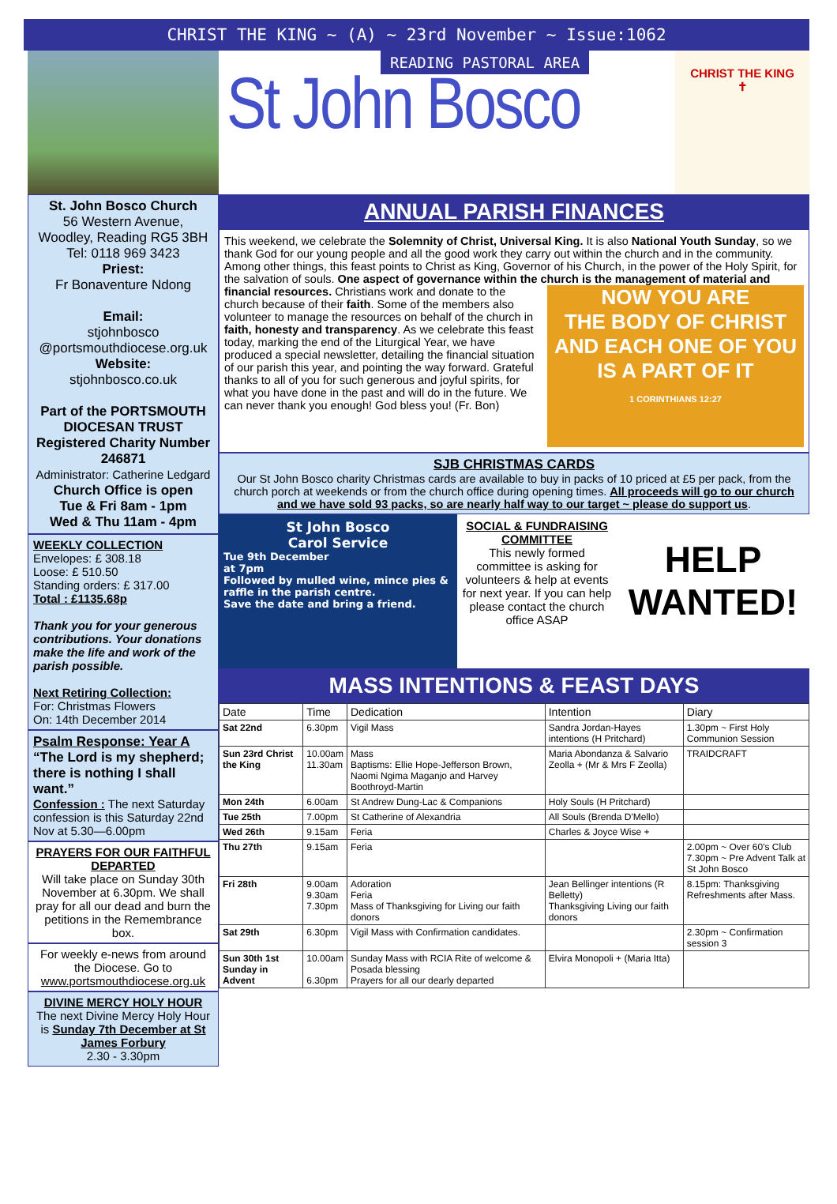CHRIST THE KING ~ (A) ~ 23rd November ~ Issue:1062
St. John Bosco Church
56 Western Avenue,
Woodley, Reading RG5 3BH
Tel: 0118 969 3423
Priest:
Fr Bonaventure Ndong
Email:
stjohnbosco
@portsmouthdiocese.org.uk
Website:
stjohnbosco.co.uk
Part of the PORTSMOUTH DIOCESAN TRUST Registered Charity Number 246871
Administrator: Catherine Ledgard
Church Office is open
Tue & Fri 8am - 1pm
Wed & Thu 11am - 4pm
WEEKLY COLLECTION
Envelopes: £ 308.18
Loose: £ 510.50
Standing orders: £ 317.00
Total : £1135.68p
Thank you for your generous contributions. Your donations make the life and work of the parish possible.
Next Retiring Collection:
For: Christmas Flowers
On: 14th December 2014
Psalm Response: Year A
“The Lord is my shepherd; there is nothing I shall want.”
Confession : The next Saturday confession is this Saturday 22nd Nov at 5.30—6.00pm
PRAYERS FOR OUR FAITHFUL DEPARTED
Will take place on Sunday 30th November at 6.30pm. We shall pray for all our dead and burn the petitions in the Remembrance box.
For weekly e-news from around the Diocese. Go to www.portsmouthdiocese.org.uk
DIVINE MERCY HOLY HOUR
The next Divine Mercy Holy Hour is Sunday 7th December at St James Forbury
2.30 - 3.30pm
READING PASTORAL AREA
St John Bosco
CHRIST THE KING
✝
ANNUAL PARISH FINANCES
This weekend, we celebrate the Solemnity of Christ, Universal King. It is also National Youth Sunday, so we thank God for our young people and all the good work they carry out within the church and in the community. Among other things, this feast points to Christ as King, Governor of his Church, in the power of the Holy Spirit, for the salvation of souls. One aspect of governance within the church is the management of material and financial resources. Christians work and
NOW YOU ARE
THE BODY OF CHRIST
AND EACH ONE OF YOU IS A PART OF IT
1 CORINTHIANS 12:27
donate to the church because of their faith. Some of the members also volunteer to manage the resources on behalf of the church in faith, honesty and transparency. As we celebrate this feast today, marking the end of the Liturgical Year, we have produced a special newsletter, detailing the financial situation of our parish this year, and pointing the way forward. Grateful thanks to all of you for such generous and joyful spirits, for what you have done in the past and will do in the future. We can never thank you enough! God bless you! (Fr. Bon)
SJB CHRISTMAS CARDS
Our St John Bosco charity Christmas cards are available to buy in packs of 10 priced at £5 per pack, from the church porch at weekends or from the church office during opening times. All proceeds will go to our church and we have sold 93 packs, so are nearly half way to our target ~ please do support us.
St John Bosco
Carol Service
Tue 9th December
at 7pm
Followed by mulled wine, mince pies & raffle in the parish centre.
Save the date and bring a friend.
SOCIAL & FUNDRAISING COMMITTEE
This newly formed committee is asking for volunteers & help at events for next year. If you can help please contact the church office ASAP
HELP
WANTED!
MASS INTENTIONS & FEAST DAYS
| Date | Time | Dedication | Intention | Diary |
| --- | --- | --- | --- | --- |
| Sat 22nd | 6.30pm | Vigil Mass | Sandra Jordan-Hayes intentions (H Pritchard) | 1.30pm ~ First Holy Communion Session |
| Sun 23rd Christ the King | 10.00am 11.30am | Mass Baptisms: Ellie Hope-Jefferson Brown, Naomi Ngima Maganjo and Harvey Boothroyd-Martin | Maria Abondanza & Salvario Zeolla + (Mr & Mrs F Zeolla) | TRAIDCRAFT |
| Mon 24th | 6.00am | St Andrew Dung-Lac & Companions | Holy Souls (H Pritchard) | |
| Tue 25th | 7.00pm | St Catherine of Alexandria | All Souls (Brenda D'Mello) | |
| Wed 26th | 9.15am | Feria | Charles & Joyce Wise + | |
| Thu 27th | 9.15am | Feria | | 2.00pm ~ Over 60's Club 7.30pm ~ Pre Advent Talk at St John Bosco |
| Fri 28th | 9.00am 9.30am 7.30pm | Adoration Feria Mass of Thanksgiving for Living our faith donors | Jean Bellinger intentions (R Belletty) Thanksgiving Living our faith donors | 8.15pm: Thanksgiving Refreshments after Mass. |
| Sat 29th | 6.30pm | Vigil Mass with Confirmation candidates. | | 2.30pm ~ Confirmation session 3 |
| Sun 30th 1st Sunday in Advent | 10.00am 6.30pm | Sunday Mass with RCIA Rite of welcome & Posada blessing Prayers for all our dearly departed | Elvira Monopoli + (Maria Itta) | |